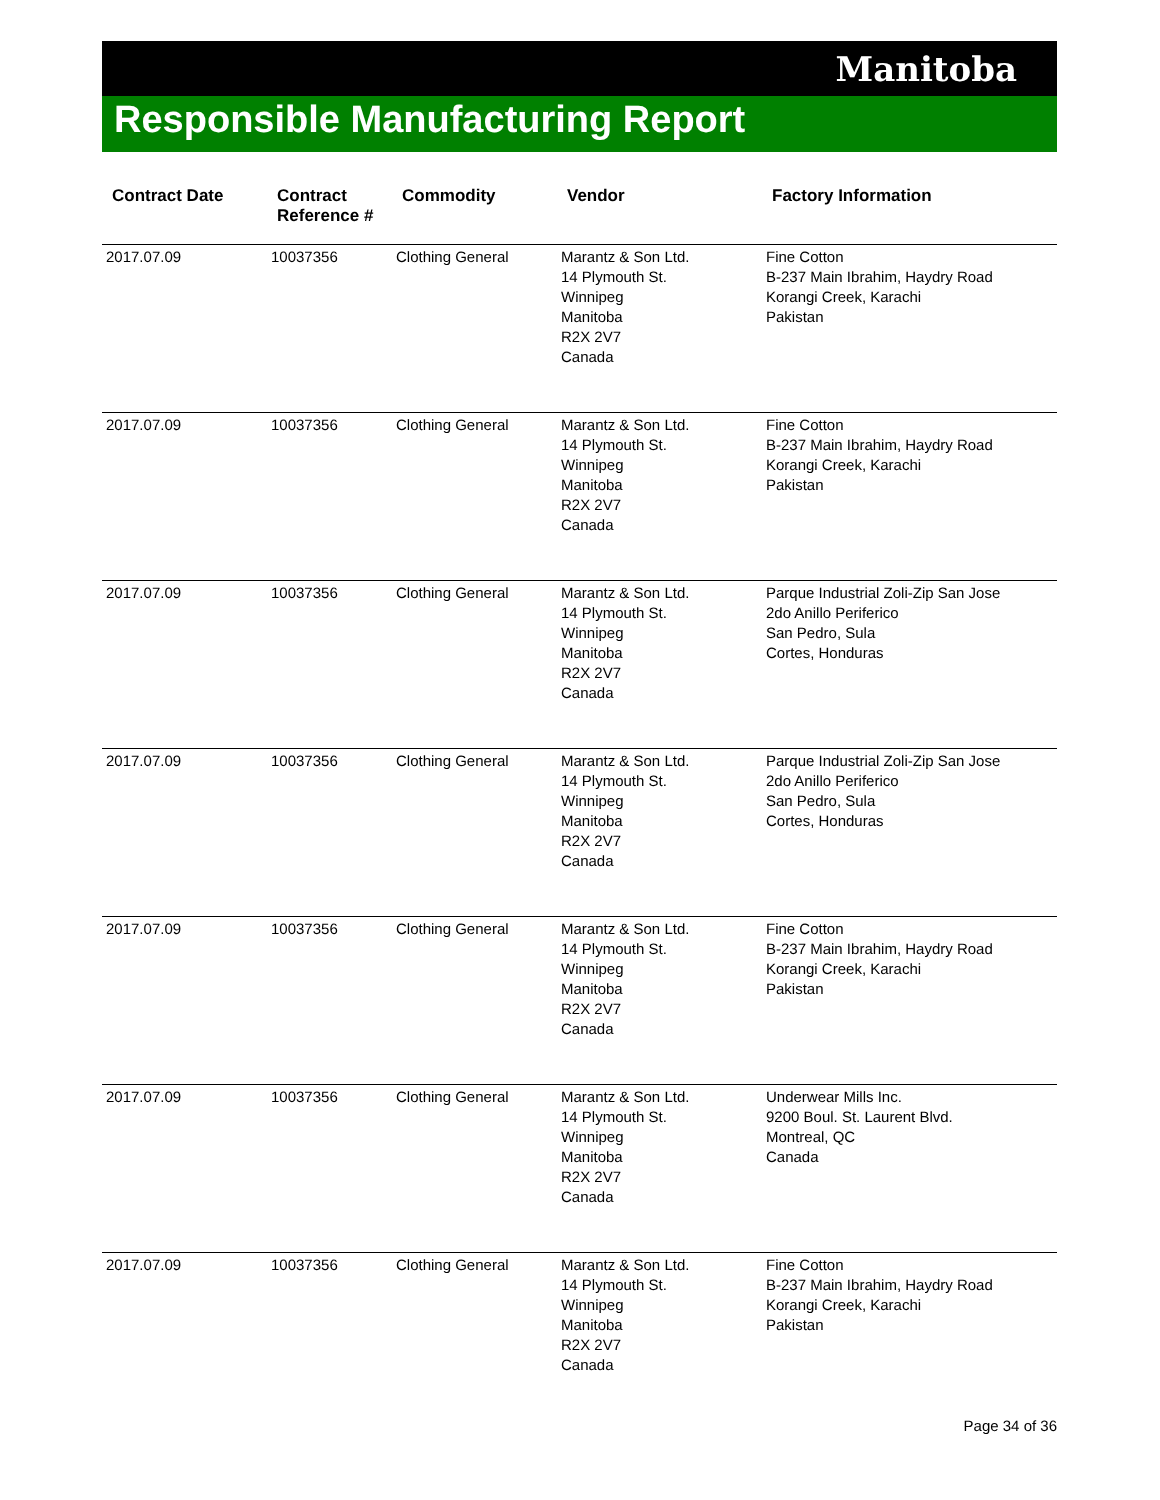Manitoba
Responsible Manufacturing Report
| Contract Date | Contract Reference # | Commodity | Vendor | Factory Information |
| --- | --- | --- | --- | --- |
| 2017.07.09 | 10037356 | Clothing General | Marantz & Son Ltd. 14 Plymouth St. Winnipeg Manitoba R2X 2V7 Canada | Fine Cotton B-237 Main Ibrahim, Haydry Road Korangi Creek, Karachi Pakistan |
| 2017.07.09 | 10037356 | Clothing General | Marantz & Son Ltd. 14 Plymouth St. Winnipeg Manitoba R2X 2V7 Canada | Fine Cotton B-237 Main Ibrahim, Haydry Road Korangi Creek, Karachi Pakistan |
| 2017.07.09 | 10037356 | Clothing General | Marantz & Son Ltd. 14 Plymouth St. Winnipeg Manitoba R2X 2V7 Canada | Parque Industrial Zoli-Zip San Jose 2do Anillo Periferico San Pedro, Sula Cortes, Honduras |
| 2017.07.09 | 10037356 | Clothing General | Marantz & Son Ltd. 14 Plymouth St. Winnipeg Manitoba R2X 2V7 Canada | Parque Industrial Zoli-Zip San Jose 2do Anillo Periferico San Pedro, Sula Cortes, Honduras |
| 2017.07.09 | 10037356 | Clothing General | Marantz & Son Ltd. 14 Plymouth St. Winnipeg Manitoba R2X 2V7 Canada | Fine Cotton B-237 Main Ibrahim, Haydry Road Korangi Creek, Karachi Pakistan |
| 2017.07.09 | 10037356 | Clothing General | Marantz & Son Ltd. 14 Plymouth St. Winnipeg Manitoba R2X 2V7 Canada | Underwear Mills Inc. 9200 Boul. St. Laurent Blvd. Montreal, QC Canada |
| 2017.07.09 | 10037356 | Clothing General | Marantz & Son Ltd. 14 Plymouth St. Winnipeg Manitoba R2X 2V7 Canada | Fine Cotton B-237 Main Ibrahim, Haydry Road Korangi Creek, Karachi Pakistan |
Page 34 of 36